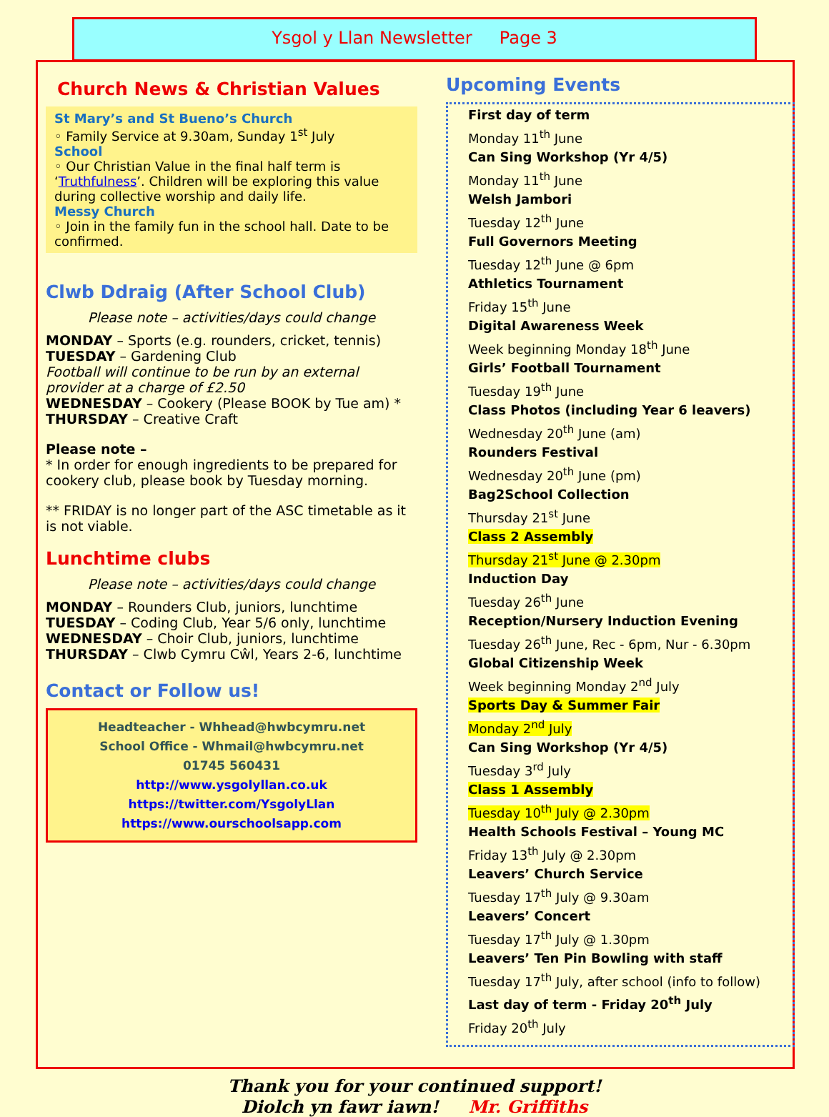Ysgol y Llan Newsletter Page 3
Church News & Christian Values
St Mary’s and St Bueno’s Church
◦ Family Service at 9.30am, Sunday 1<sup>st</sup> July
School
◦ Our Christian Value in the final half term is ‘Truthfulness’. Children will be exploring this value during collective worship and daily life.
Messy Church
◦ Join in the family fun in the school hall. Date to be confirmed.
Clwb Ddraig (After School Club)
Please note – activities/days could change
MONDAY – Sports (e.g. rounders, cricket, tennis)
TUESDAY – Gardening Club
Football will continue to be run by an external provider at a charge of £2.50
WEDNESDAY – Cookery (Please BOOK by Tue am) *
THURSDAY – Creative Craft
Please note –
* In order for enough ingredients to be prepared for cookery club, please book by Tuesday morning.
** FRIDAY is no longer part of the ASC timetable as it is not viable.
Lunchtime clubs
Please note – activities/days could change
MONDAY – Rounders Club, juniors, lunchtime
TUESDAY – Coding Club, Year 5/6 only, lunchtime
WEDNESDAY – Choir Club, juniors, lunchtime
THURSDAY – Clwb Cymru Cŵl, Years 2-6, lunchtime
Contact or Follow us!
Headteacher - Whhead@hwbcymru.net
School Office - Whmail@hwbcymru.net
01745 560431
http://www.ysgolyllan.co.uk
https://twitter.com/YsgolyLlan
https://www.ourschoolsapp.com
Upcoming Events
First day of term
Monday 11<sup>th</sup> June
Can Sing Workshop (Yr 4/5)
Monday 11<sup>th</sup> June
Welsh Jambori
Tuesday 12<sup>th</sup> June
Full Governors Meeting
Tuesday 12<sup>th</sup> June @ 6pm
Athletics Tournament
Friday 15<sup>th</sup> June
Digital Awareness Week
Week beginning Monday 18<sup>th</sup> June
Girls’ Football Tournament
Tuesday 19<sup>th</sup> June
Class Photos (including Year 6 leavers)
Wednesday 20<sup>th</sup> June (am)
Rounders Festival
Wednesday 20<sup>th</sup> June (pm)
Bag2School Collection
Thursday 21<sup>st</sup> June
Class 2 Assembly
Thursday 21<sup>st</sup> June @ 2.30pm
Induction Day
Tuesday 26<sup>th</sup> June
Reception/Nursery Induction Evening
Tuesday 26<sup>th</sup> June, Rec - 6pm, Nur - 6.30pm
Global Citizenship Week
Week beginning Monday 2<sup>nd</sup> July
Sports Day & Summer Fair
Monday 2<sup>nd</sup> July
Can Sing Workshop (Yr 4/5)
Tuesday 3<sup>rd</sup> July
Class 1 Assembly
Tuesday 10<sup>th</sup> July @ 2.30pm
Health Schools Festival – Young MC
Friday 13<sup>th</sup> July @ 2.30pm
Leavers’ Church Service
Tuesday 17<sup>th</sup> July @ 9.30am
Leavers’ Concert
Tuesday 17<sup>th</sup> July @ 1.30pm
Leavers’ Ten Pin Bowling with staff
Tuesday 17<sup>th</sup> July, after school (info to follow)
Last day of term - Friday 20<sup>th</sup> July
Friday 20<sup>th</sup> July
Thank you for your continued support!
Diolch yn fawr iawn! Mr. Griffiths